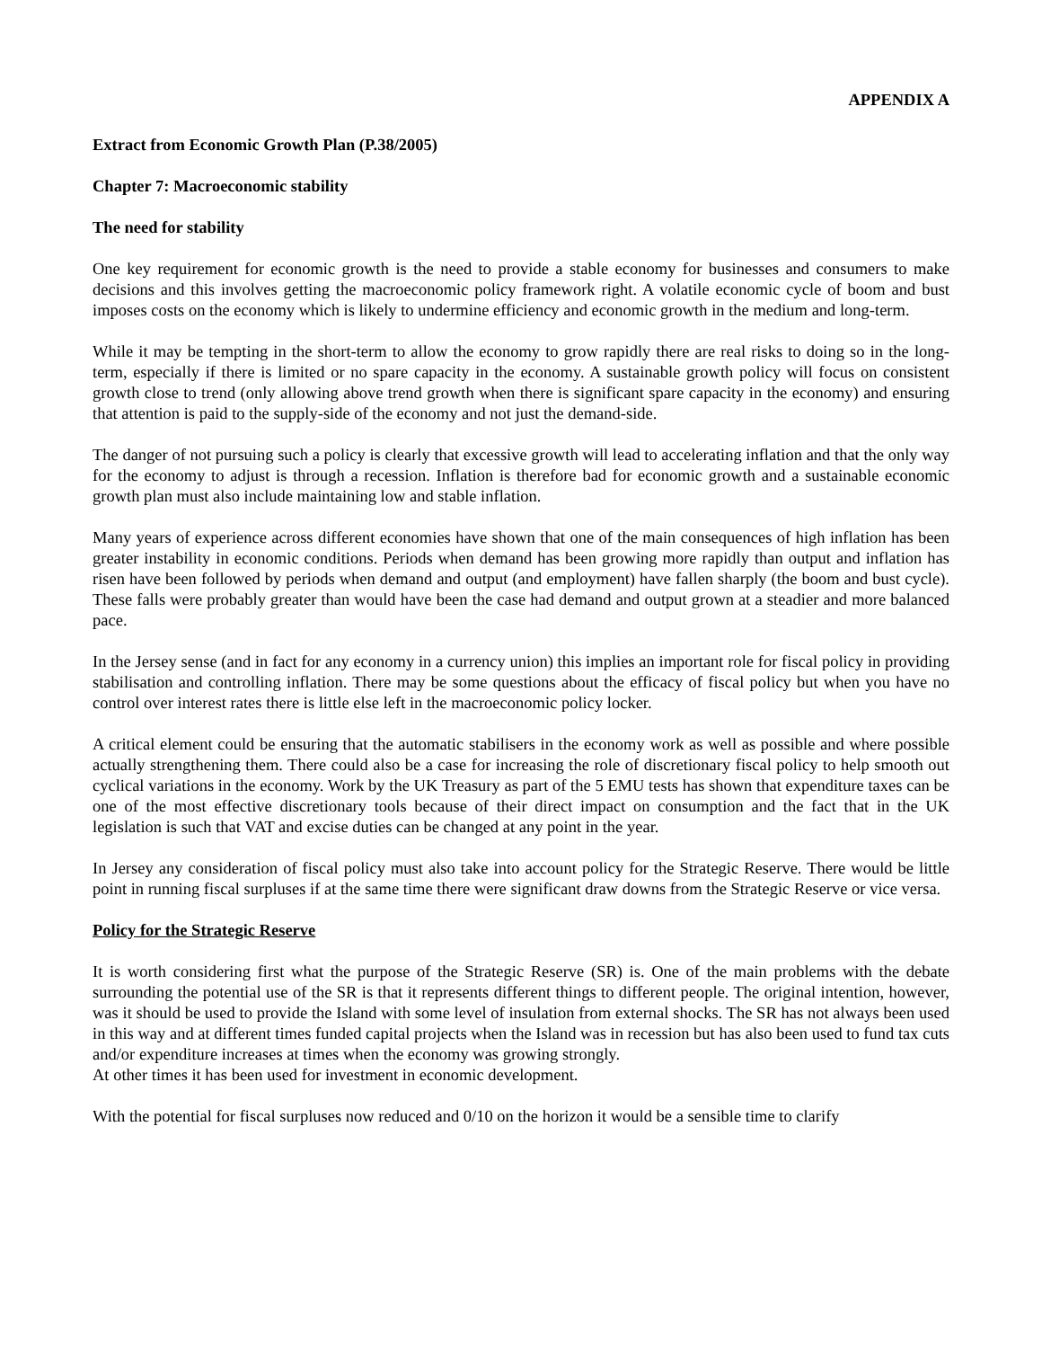APPENDIX A
Extract from Economic Growth Plan (P.38/2005)
Chapter 7: Macroeconomic stability
The need for stability
One key requirement for economic growth is the need to provide a stable economy for businesses and consumers to make decisions and this involves getting the macroeconomic policy framework right. A volatile economic cycle of boom and bust imposes costs on the economy which is likely to undermine efficiency and economic growth in the medium and long-term.
While it may be tempting in the short-term to allow the economy to grow rapidly there are real risks to doing so in the long-term, especially if there is limited or no spare capacity in the economy. A sustainable growth policy will focus on consistent growth close to trend (only allowing above trend growth when there is significant spare capacity in the economy) and ensuring that attention is paid to the supply-side of the economy and not just the demand-side.
The danger of not pursuing such a policy is clearly that excessive growth will lead to accelerating inflation and that the only way for the economy to adjust is through a recession. Inflation is therefore bad for economic growth and a sustainable economic growth plan must also include maintaining low and stable inflation.
Many years of experience across different economies have shown that one of the main consequences of high inflation has been greater instability in economic conditions. Periods when demand has been growing more rapidly than output and inflation has risen have been followed by periods when demand and output (and employment) have fallen sharply (the boom and bust cycle). These falls were probably greater than would have been the case had demand and output grown at a steadier and more balanced pace.
In the Jersey sense (and in fact for any economy in a currency union) this implies an important role for fiscal policy in providing stabilisation and controlling inflation. There may be some questions about the efficacy of fiscal policy but when you have no control over interest rates there is little else left in the macroeconomic policy locker.
A critical element could be ensuring that the automatic stabilisers in the economy work as well as possible and where possible actually strengthening them. There could also be a case for increasing the role of discretionary fiscal policy to help smooth out cyclical variations in the economy. Work by the UK Treasury as part of the 5 EMU tests has shown that expenditure taxes can be one of the most effective discretionary tools because of their direct impact on consumption and the fact that in the UK legislation is such that VAT and excise duties can be changed at any point in the year.
In Jersey any consideration of fiscal policy must also take into account policy for the Strategic Reserve. There would be little point in running fiscal surpluses if at the same time there were significant draw downs from the Strategic Reserve or vice versa.
Policy for the Strategic Reserve
It is worth considering first what the purpose of the Strategic Reserve (SR) is. One of the main problems with the debate surrounding the potential use of the SR is that it represents different things to different people. The original intention, however, was it should be used to provide the Island with some level of insulation from external shocks. The SR has not always been used in this way and at different times funded capital projects when the Island was in recession but has also been used to fund tax cuts and/or expenditure increases at times when the economy was growing strongly.
At other times it has been used for investment in economic development.
With the potential for fiscal surpluses now reduced and 0/10 on the horizon it would be a sensible time to clarify